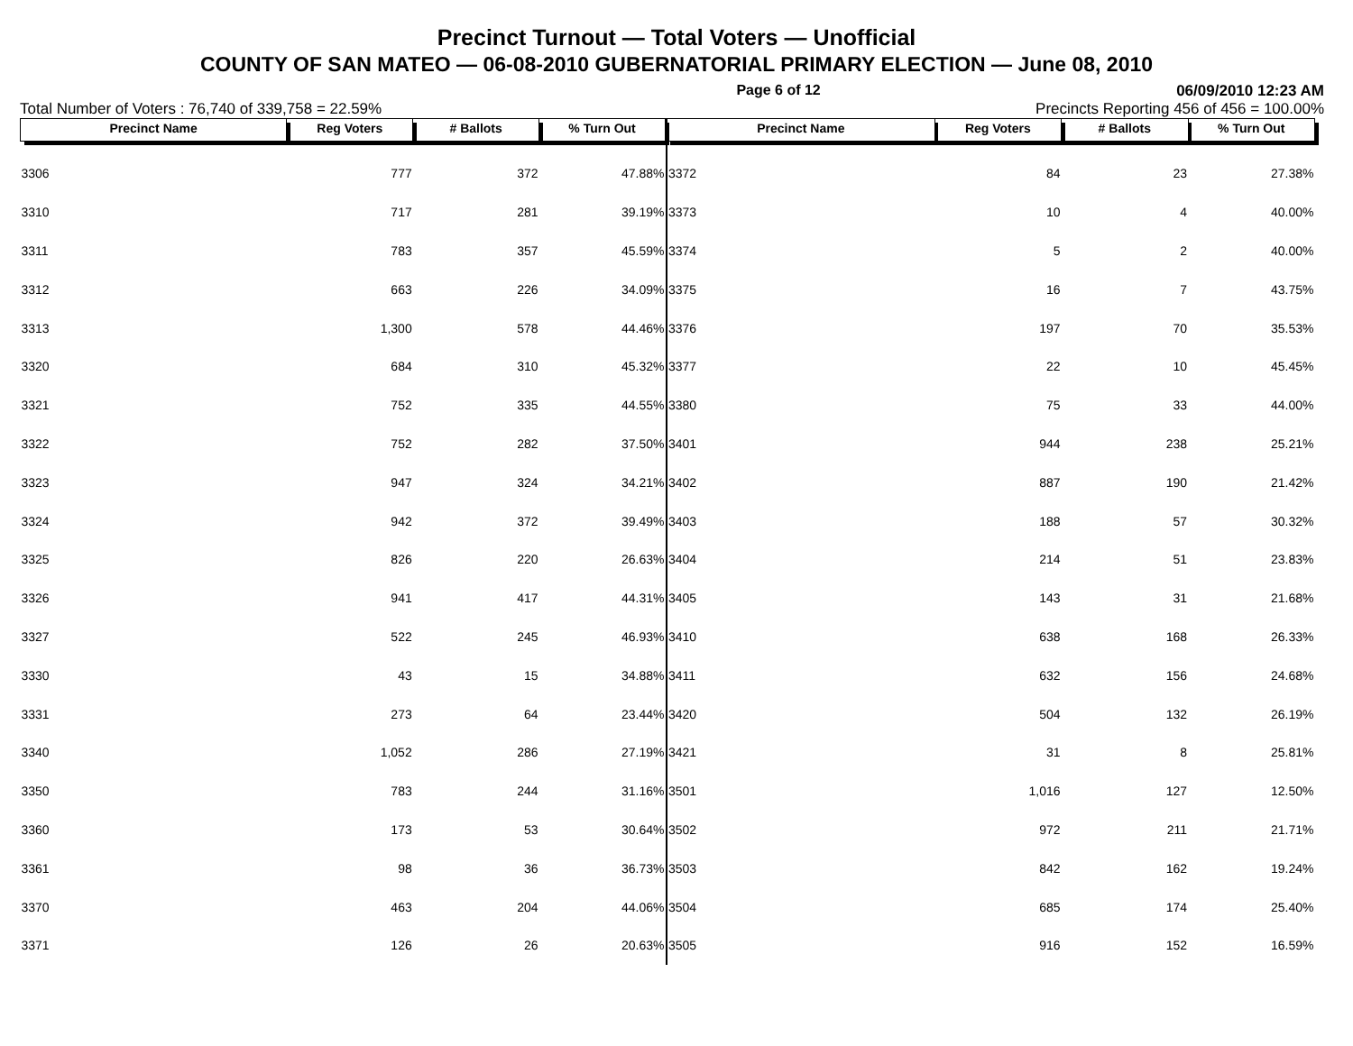Precinct Turnout — Total Voters — Unofficial
COUNTY OF SAN MATEO — 06-08-2010 GUBERNATORIAL PRIMARY ELECTION — June 08, 2010
Page 6 of 12 06/09/2010 12:23 AM
Total Number of Voters : 76,740 of 339,758 = 22.59% Precincts Reporting 456 of 456 = 100.00%
| Precinct Name | Reg Voters | # Ballots | % Turn Out |
| --- | --- | --- | --- |
| 3306 | 777 | 372 | 47.88% |
| 3310 | 717 | 281 | 39.19% |
| 3311 | 783 | 357 | 45.59% |
| 3312 | 663 | 226 | 34.09% |
| 3313 | 1,300 | 578 | 44.46% |
| 3320 | 684 | 310 | 45.32% |
| 3321 | 752 | 335 | 44.55% |
| 3322 | 752 | 282 | 37.50% |
| 3323 | 947 | 324 | 34.21% |
| 3324 | 942 | 372 | 39.49% |
| 3325 | 826 | 220 | 26.63% |
| 3326 | 941 | 417 | 44.31% |
| 3327 | 522 | 245 | 46.93% |
| 3330 | 43 | 15 | 34.88% |
| 3331 | 273 | 64 | 23.44% |
| 3340 | 1,052 | 286 | 27.19% |
| 3350 | 783 | 244 | 31.16% |
| 3360 | 173 | 53 | 30.64% |
| 3361 | 98 | 36 | 36.73% |
| 3370 | 463 | 204 | 44.06% |
| 3371 | 126 | 26 | 20.63% |
| Precinct Name | Reg Voters | # Ballots | % Turn Out |
| --- | --- | --- | --- |
| 3372 | 84 | 23 | 27.38% |
| 3373 | 10 | 4 | 40.00% |
| 3374 | 5 | 2 | 40.00% |
| 3375 | 16 | 7 | 43.75% |
| 3376 | 197 | 70 | 35.53% |
| 3377 | 22 | 10 | 45.45% |
| 3380 | 75 | 33 | 44.00% |
| 3401 | 944 | 238 | 25.21% |
| 3402 | 887 | 190 | 21.42% |
| 3403 | 188 | 57 | 30.32% |
| 3404 | 214 | 51 | 23.83% |
| 3405 | 143 | 31 | 21.68% |
| 3410 | 638 | 168 | 26.33% |
| 3411 | 632 | 156 | 24.68% |
| 3420 | 504 | 132 | 26.19% |
| 3421 | 31 | 8 | 25.81% |
| 3501 | 1,016 | 127 | 12.50% |
| 3502 | 972 | 211 | 21.71% |
| 3503 | 842 | 162 | 19.24% |
| 3504 | 685 | 174 | 25.40% |
| 3505 | 916 | 152 | 16.59% |